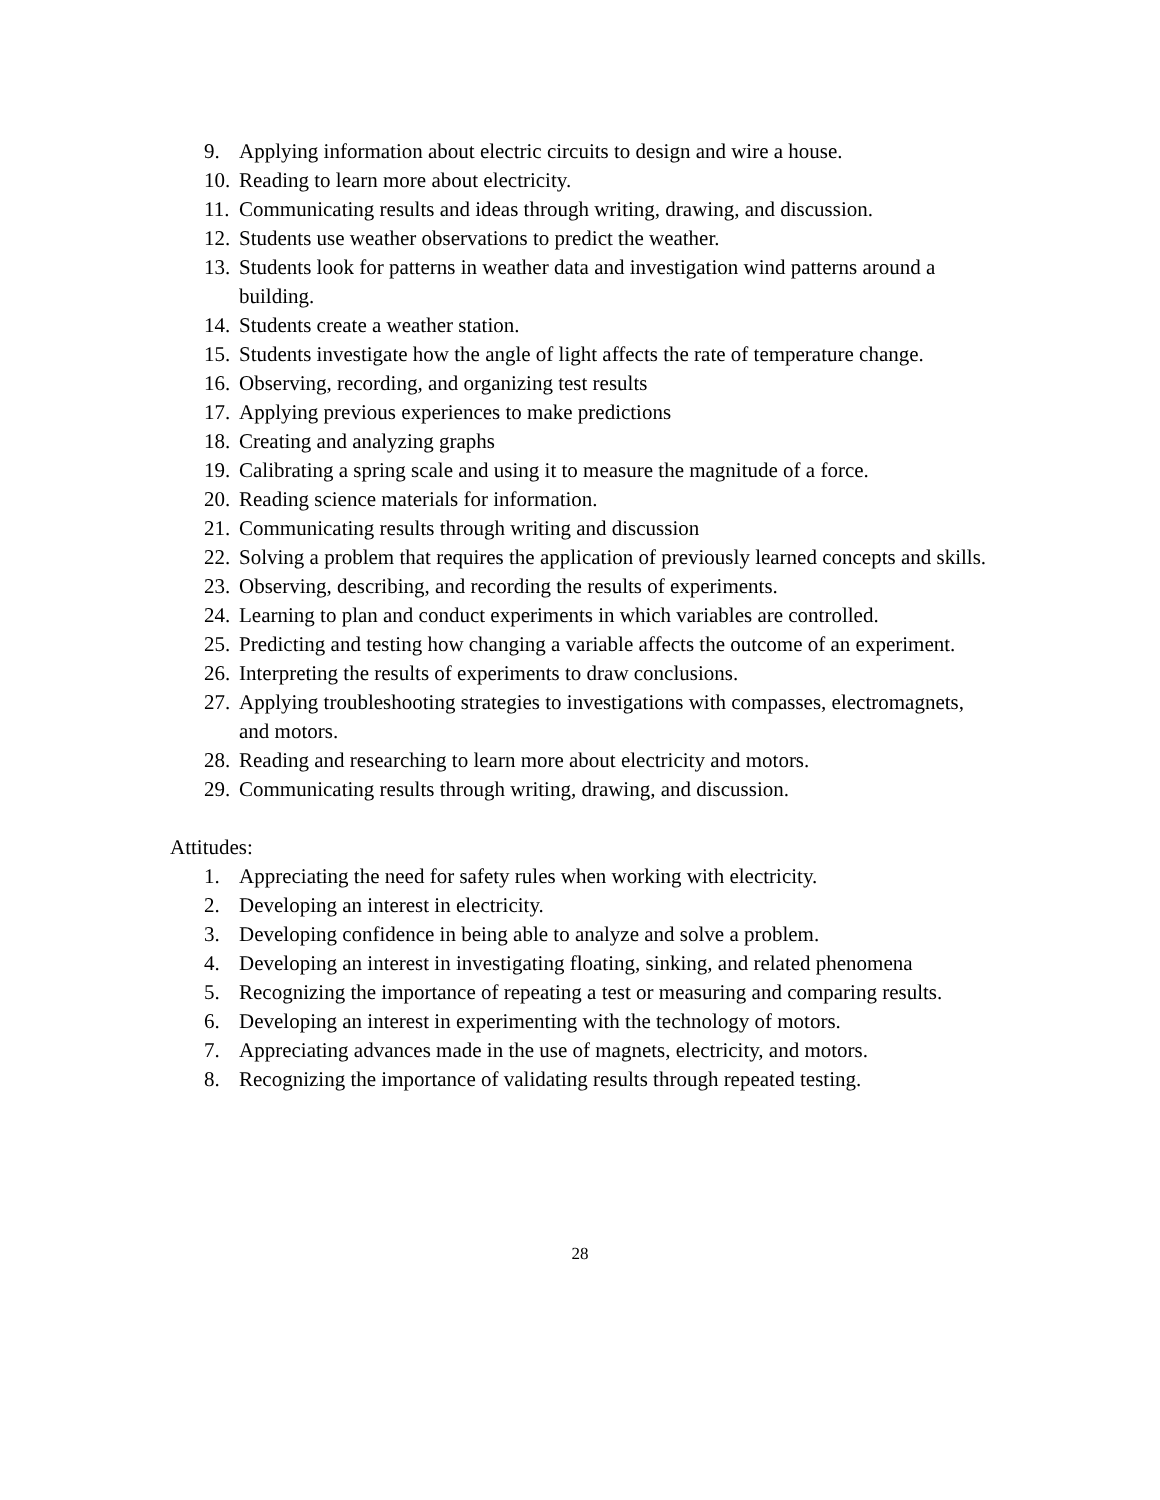9. Applying information about electric circuits to design and wire a house.
10. Reading to learn more about electricity.
11. Communicating results and ideas through writing, drawing, and discussion.
12. Students use weather observations to predict the weather.
13. Students look for patterns in weather data and investigation wind patterns around a building.
14. Students create a weather station.
15. Students investigate how the angle of light affects the rate of temperature change.
16. Observing, recording, and organizing test results
17. Applying previous experiences to make predictions
18. Creating and analyzing graphs
19. Calibrating a spring scale and using it to measure the magnitude of a force.
20. Reading science materials for information.
21. Communicating results through writing and discussion
22. Solving a problem that requires the application of previously learned concepts and skills.
23. Observing, describing, and recording the results of experiments.
24. Learning to plan and conduct experiments in which variables are controlled.
25. Predicting and testing how changing a variable affects the outcome of an experiment.
26. Interpreting the results of experiments to draw conclusions.
27. Applying troubleshooting strategies to investigations with compasses, electromagnets, and motors.
28. Reading and researching to learn more about electricity and motors.
29. Communicating results through writing, drawing, and discussion.
Attitudes:
1. Appreciating the need for safety rules when working with electricity.
2. Developing an interest in electricity.
3. Developing confidence in being able to analyze and solve a problem.
4. Developing an interest in investigating floating, sinking, and related phenomena
5. Recognizing the importance of repeating a test or measuring and comparing results.
6. Developing an interest in experimenting with the technology of motors.
7. Appreciating advances made in the use of magnets, electricity, and motors.
8. Recognizing the importance of validating results through repeated testing.
28